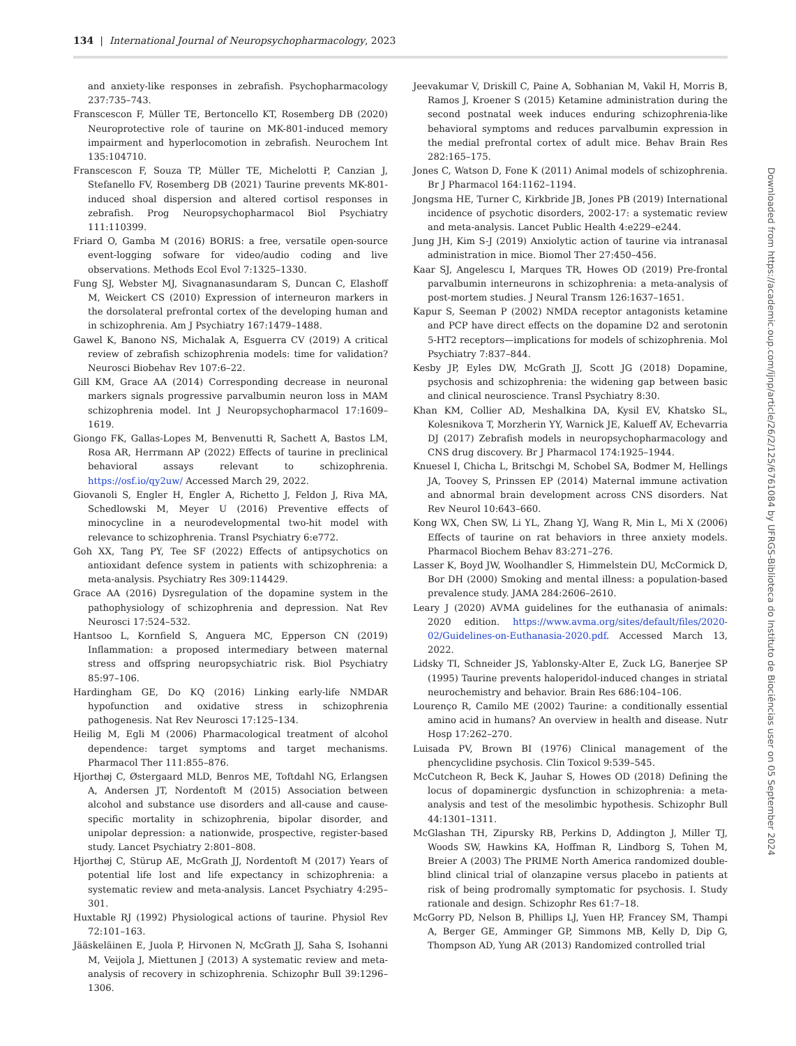134 | International Journal of Neuropsychopharmacology, 2023
and anxiety-like responses in zebrafish. Psychopharmacology 237:735–743.
Franscescon F, Müller TE, Bertoncello KT, Rosemberg DB (2020) Neuroprotective role of taurine on MK-801-induced memory impairment and hyperlocomotion in zebrafish. Neurochem Int 135:104710.
Franscescon F, Souza TP, Müller TE, Michelotti P, Canzian J, Stefanello FV, Rosemberg DB (2021) Taurine prevents MK-801-induced shoal dispersion and altered cortisol responses in zebrafish. Prog Neuropsychopharmacol Biol Psychiatry 111:110399.
Friard O, Gamba M (2016) BORIS: a free, versatile open-source event-logging sofware for video/audio coding and live observations. Methods Ecol Evol 7:1325–1330.
Fung SJ, Webster MJ, Sivagnanasundaram S, Duncan C, Elashoff M, Weickert CS (2010) Expression of interneuron markers in the dorsolateral prefrontal cortex of the developing human and in schizophrenia. Am J Psychiatry 167:1479–1488.
Gawel K, Banono NS, Michalak A, Esguerra CV (2019) A critical review of zebrafish schizophrenia models: time for validation? Neurosci Biobehav Rev 107:6–22.
Gill KM, Grace AA (2014) Corresponding decrease in neuronal markers signals progressive parvalbumin neuron loss in MAM schizophrenia model. Int J Neuropsychopharmacol 17:1609–1619.
Giongo FK, Gallas-Lopes M, Benvenutti R, Sachett A, Bastos LM, Rosa AR, Herrmann AP (2022) Effects of taurine in preclinical behavioral assays relevant to schizophrenia. https://osf.io/qy2uw/ Accessed March 29, 2022.
Giovanoli S, Engler H, Engler A, Richetto J, Feldon J, Riva MA, Schedlowski M, Meyer U (2016) Preventive effects of minocycline in a neurodevelopmental two-hit model with relevance to schizophrenia. Transl Psychiatry 6:e772.
Goh XX, Tang PY, Tee SF (2022) Effects of antipsychotics on antioxidant defence system in patients with schizophrenia: a meta-analysis. Psychiatry Res 309:114429.
Grace AA (2016) Dysregulation of the dopamine system in the pathophysiology of schizophrenia and depression. Nat Rev Neurosci 17:524–532.
Hantsoo L, Kornfield S, Anguera MC, Epperson CN (2019) Inflammation: a proposed intermediary between maternal stress and offspring neuropsychiatric risk. Biol Psychiatry 85:97–106.
Hardingham GE, Do KQ (2016) Linking early-life NMDAR hypofunction and oxidative stress in schizophrenia pathogenesis. Nat Rev Neurosci 17:125–134.
Heilig M, Egli M (2006) Pharmacological treatment of alcohol dependence: target symptoms and target mechanisms. Pharmacol Ther 111:855–876.
Hjorthøj C, Østergaard MLD, Benros ME, Toftdahl NG, Erlangsen A, Andersen JT, Nordentoft M (2015) Association between alcohol and substance use disorders and all-cause and cause-specific mortality in schizophrenia, bipolar disorder, and unipolar depression: a nationwide, prospective, register-based study. Lancet Psychiatry 2:801–808.
Hjorthøj C, Stürup AE, McGrath JJ, Nordentoft M (2017) Years of potential life lost and life expectancy in schizophrenia: a systematic review and meta-analysis. Lancet Psychiatry 4:295–301.
Huxtable RJ (1992) Physiological actions of taurine. Physiol Rev 72:101–163.
Jääskeläinen E, Juola P, Hirvonen N, McGrath JJ, Saha S, Isohanni M, Veijola J, Miettunen J (2013) A systematic review and meta-analysis of recovery in schizophrenia. Schizophr Bull 39:1296–1306.
Jeevakumar V, Driskill C, Paine A, Sobhanian M, Vakil H, Morris B, Ramos J, Kroener S (2015) Ketamine administration during the second postnatal week induces enduring schizophrenia-like behavioral symptoms and reduces parvalbumin expression in the medial prefrontal cortex of adult mice. Behav Brain Res 282:165–175.
Jones C, Watson D, Fone K (2011) Animal models of schizophrenia. Br J Pharmacol 164:1162–1194.
Jongsma HE, Turner C, Kirkbride JB, Jones PB (2019) International incidence of psychotic disorders, 2002-17: a systematic review and meta-analysis. Lancet Public Health 4:e229–e244.
Jung JH, Kim S-J (2019) Anxiolytic action of taurine via intranasal administration in mice. Biomol Ther 27:450–456.
Kaar SJ, Angelescu I, Marques TR, Howes OD (2019) Pre-frontal parvalbumin interneurons in schizophrenia: a meta-analysis of post-mortem studies. J Neural Transm 126:1637–1651.
Kapur S, Seeman P (2002) NMDA receptor antagonists ketamine and PCP have direct effects on the dopamine D2 and serotonin 5-HT2 receptors—implications for models of schizophrenia. Mol Psychiatry 7:837–844.
Kesby JP, Eyles DW, McGrath JJ, Scott JG (2018) Dopamine, psychosis and schizophrenia: the widening gap between basic and clinical neuroscience. Transl Psychiatry 8:30.
Khan KM, Collier AD, Meshalkina DA, Kysil EV, Khatsko SL, Kolesnikova T, Morzherin YY, Warnick JE, Kalueff AV, Echevarria DJ (2017) Zebrafish models in neuropsychopharmacology and CNS drug discovery. Br J Pharmacol 174:1925–1944.
Knuesel I, Chicha L, Britschgi M, Schobel SA, Bodmer M, Hellings JA, Toovey S, Prinssen EP (2014) Maternal immune activation and abnormal brain development across CNS disorders. Nat Rev Neurol 10:643–660.
Kong WX, Chen SW, Li YL, Zhang YJ, Wang R, Min L, Mi X (2006) Effects of taurine on rat behaviors in three anxiety models. Pharmacol Biochem Behav 83:271–276.
Lasser K, Boyd JW, Woolhandler S, Himmelstein DU, McCormick D, Bor DH (2000) Smoking and mental illness: a population-based prevalence study. JAMA 284:2606–2610.
Leary J (2020) AVMA guidelines for the euthanasia of animals: 2020 edition. https://www.avma.org/sites/default/files/2020-02/Guidelines-on-Euthanasia-2020.pdf. Accessed March 13, 2022.
Lidsky TI, Schneider JS, Yablonsky-Alter E, Zuck LG, Banerjee SP (1995) Taurine prevents haloperidol-induced changes in striatal neurochemistry and behavior. Brain Res 686:104–106.
Lourenço R, Camilo ME (2002) Taurine: a conditionally essential amino acid in humans? An overview in health and disease. Nutr Hosp 17:262–270.
Luisada PV, Brown BI (1976) Clinical management of the phencyclidine psychosis. Clin Toxicol 9:539–545.
McCutcheon R, Beck K, Jauhar S, Howes OD (2018) Defining the locus of dopaminergic dysfunction in schizophrenia: a meta-analysis and test of the mesolimbic hypothesis. Schizophr Bull 44:1301–1311.
McGlashan TH, Zipursky RB, Perkins D, Addington J, Miller TJ, Woods SW, Hawkins KA, Hoffman R, Lindborg S, Tohen M, Breier A (2003) The PRIME North America randomized double-blind clinical trial of olanzapine versus placebo in patients at risk of being prodromally symptomatic for psychosis. I. Study rationale and design. Schizophr Res 61:7–18.
McGorry PD, Nelson B, Phillips LJ, Yuen HP, Francey SM, Thampi A, Berger GE, Amminger GP, Simmons MB, Kelly D, Dip G, Thompson AD, Yung AR (2013) Randomized controlled trial
Downloaded from https://academic.oup.com/ijnp/article/26/2/125/6761084 by UFRGS-Biblioteca do Instituto de Biociências user on 05 September 2024